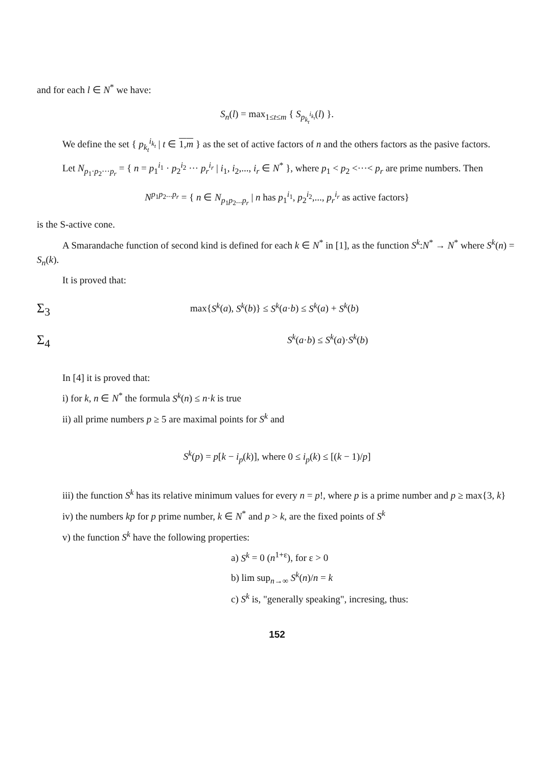and for each l ∈ N<sup>*</sup> we have:
S<sub>n</sub>(l) = max<sub>1≤t≤m</sub> { S<sub>p<sub>k<sub>t</sub></sub><sup>i<sub>k<sub>t</sub></sub></sup></sub>(l) }.
We define the set { p<sub>k<sub>t</sub></sub><sup>i<sub>k<sub>t</sub></sub></sup> | t ∈ 1,m } as the set of active factors of n and the others factors as the pasive factors.
Let N<sub>p<sub>1</sub>·p<sub>2</sub>···p<sub>r</sub></sub> = { n = p<sub>1</sub><sup>i<sub>1</sub></sup> · p<sub>2</sub><sup>i<sub>2</sub></sup> ··· p<sub>r</sub><sup>i<sub>r</sub></sup> | i<sub>1</sub>, i<sub>2</sub>,..., i<sub>r</sub> ∈ N<sup>*</sup> }, where p<sub>1</sub> < p<sub>2</sub> <···< p<sub>r</sub> are prime numbers. Then
N<sup>p<sub>1</sub>p<sub>2</sub>...p<sub>r</sub></sup> = { n ∈ N<sub>p<sub>1</sub>p<sub>2</sub>...p<sub>r</sub></sub> | n has p<sub>1</sub><sup>i<sub>1</sub></sup>, p<sub>2</sub><sup>i<sub>2</sub></sup>,..., p<sub>r</sub><sup>i<sub>r</sub></sup> as active factors}
is the S-active cone.
A Smarandache function of second kind is defined for each k ∈ N<sup>*</sup> in [1], as the function S<sup>k</sup>:N<sup>*</sup> → N<sup>*</sup> where S<sup>k</sup>(n) = S<sub>n</sub>(k).
It is proved that:
Σ<sub>3</sub>
max{S<sup>k</sup>(a), S<sup>k</sup>(b)} ≤ S<sup>k</sup>(a·b) ≤ S<sup>k</sup>(a) + S<sup>k</sup>(b)
Σ<sub>4</sub>
S<sup>k</sup>(a·b) ≤ S<sup>k</sup>(a)·S<sup>k</sup>(b)
In [4] it is proved that:
i) for k, n ∈ N<sup>*</sup> the formula S<sup>k</sup>(n) ≤ n·k is true
ii) all prime numbers p ≥ 5 are maximal points for S<sup>k</sup> and
S<sup>k</sup>(p) = p[k − i<sub>p</sub>(k)], where 0 ≤ i<sub>p</sub>(k) ≤ [(k − 1)/p]
iii) the function S<sup>k</sup> has its relative minimum values for every n = p!, where p is a prime number and p ≥ max{3, k}
iv) the numbers kp for p prime number, k ∈ N<sup>*</sup> and p > k, are the fixed points of S<sup>k</sup>
v) the function S<sup>k</sup> have the following properties:
a) S<sup>k</sup> = 0 (n<sup>1+ε</sup>), for ε > 0
b) lim sup<sub>n→∞</sub> S<sup>k</sup>(n)/n = k
c) S<sup>k</sup> is, "generally speaking", incresing, thus:
152